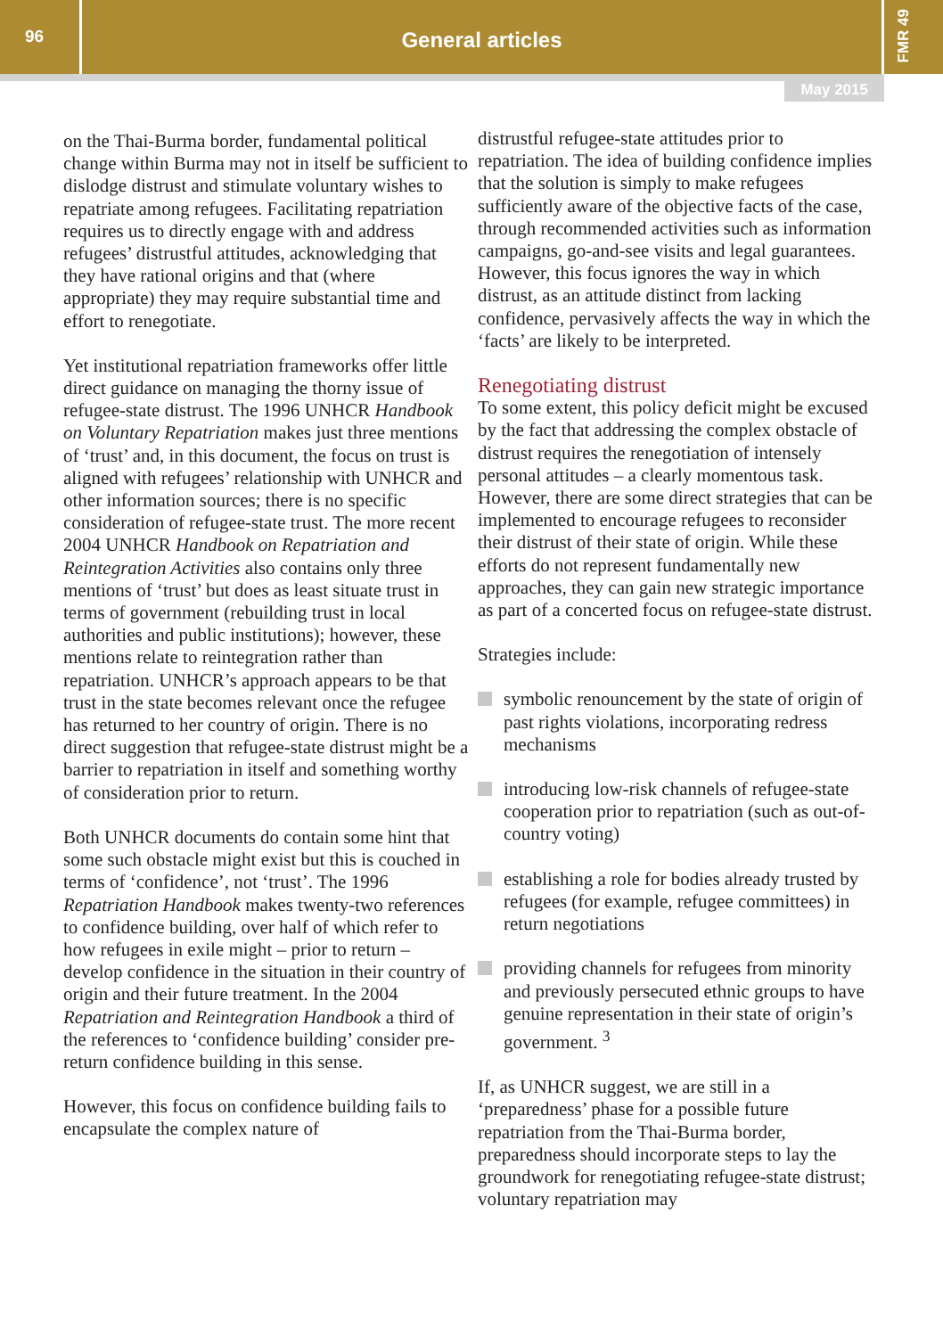96
General articles
FMR 49
May 2015
on the Thai-Burma border, fundamental political change within Burma may not in itself be sufficient to dislodge distrust and stimulate voluntary wishes to repatriate among refugees. Facilitating repatriation requires us to directly engage with and address refugees’ distrustful attitudes, acknowledging that they have rational origins and that (where appropriate) they may require substantial time and effort to renegotiate.
Yet institutional repatriation frameworks offer little direct guidance on managing the thorny issue of refugee-state distrust. The 1996 UNHCR Handbook on Voluntary Repatriation makes just three mentions of ‘trust’ and, in this document, the focus on trust is aligned with refugees’ relationship with UNHCR and other information sources; there is no specific consideration of refugee-state trust. The more recent 2004 UNHCR Handbook on Repatriation and Reintegration Activities also contains only three mentions of ‘trust’ but does as least situate trust in terms of government (rebuilding trust in local authorities and public institutions); however, these mentions relate to reintegration rather than repatriation. UNHCR’s approach appears to be that trust in the state becomes relevant once the refugee has returned to her country of origin. There is no direct suggestion that refugee-state distrust might be a barrier to repatriation in itself and something worthy of consideration prior to return.
Both UNHCR documents do contain some hint that some such obstacle might exist but this is couched in terms of ‘confidence’, not ‘trust’. The 1996 Repatriation Handbook makes twenty-two references to confidence building, over half of which refer to how refugees in exile might – prior to return – develop confidence in the situation in their country of origin and their future treatment. In the 2004 Repatriation and Reintegration Handbook a third of the references to ‘confidence building’ consider pre-return confidence building in this sense.
However, this focus on confidence building fails to encapsulate the complex nature of
distrustful refugee-state attitudes prior to repatriation. The idea of building confidence implies that the solution is simply to make refugees sufficiently aware of the objective facts of the case, through recommended activities such as information campaigns, go-and-see visits and legal guarantees. However, this focus ignores the way in which distrust, as an attitude distinct from lacking confidence, pervasively affects the way in which the ‘facts’ are likely to be interpreted.
Renegotiating distrust
To some extent, this policy deficit might be excused by the fact that addressing the complex obstacle of distrust requires the renegotiation of intensely personal attitudes – a clearly momentous task. However, there are some direct strategies that can be implemented to encourage refugees to reconsider their distrust of their state of origin. While these efforts do not represent fundamentally new approaches, they can gain new strategic importance as part of a concerted focus on refugee-state distrust.
Strategies include:
symbolic renouncement by the state of origin of past rights violations, incorporating redress mechanisms
introducing low-risk channels of refugee-state cooperation prior to repatriation (such as out-of-country voting)
establishing a role for bodies already trusted by refugees (for example, refugee committees) in return negotiations
providing channels for refugees from minority and previously persecuted ethnic groups to have genuine representation in their state of origin’s government. <sup>3</sup>
If, as UNHCR suggest, we are still in a ‘preparedness’ phase for a possible future repatriation from the Thai-Burma border, preparedness should incorporate steps to lay the groundwork for renegotiating refugee-state distrust; voluntary repatriation may